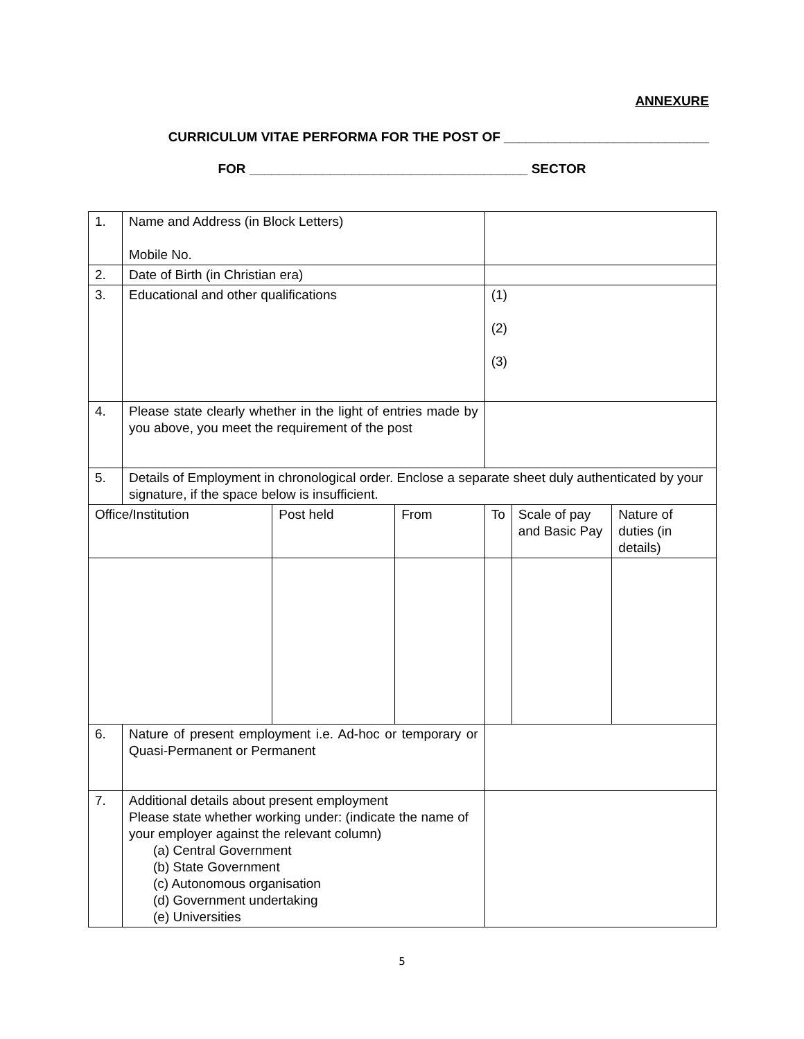ANNEXURE
CURRICULUM VITAE PERFORMA FOR THE POST OF ____________________________
FOR ______________________________________ SECTOR
| 1. | Name and Address (in Block Letters) Mobile No. | | | | | |
| 2. | Date of Birth (in Christian era) | | | | | |
| 3. | Educational and other qualifications | | | (1) (2) (3) | | |
| 4. | Please state clearly whether in the light of entries made by you above, you meet the requirement of the post | | | | | |
| 5. | Details of Employment in chronological order. Enclose a separate sheet duly authenticated by your signature, if the space below is insufficient. | | | | | |
| Office/Institution | | Post held | From | To | Scale of pay and Basic Pay | Nature of duties (in details) |
| 6. | Nature of present employment i.e. Ad-hoc or temporary or Quasi-Permanent or Permanent | | | | | |
| 7. | Additional details about present employment Please state whether working under: (indicate the name of your employer against the relevant column) (a) Central Government (b) State Government (c) Autonomous organisation (d) Government undertaking (e) Universities | | | | | |
5